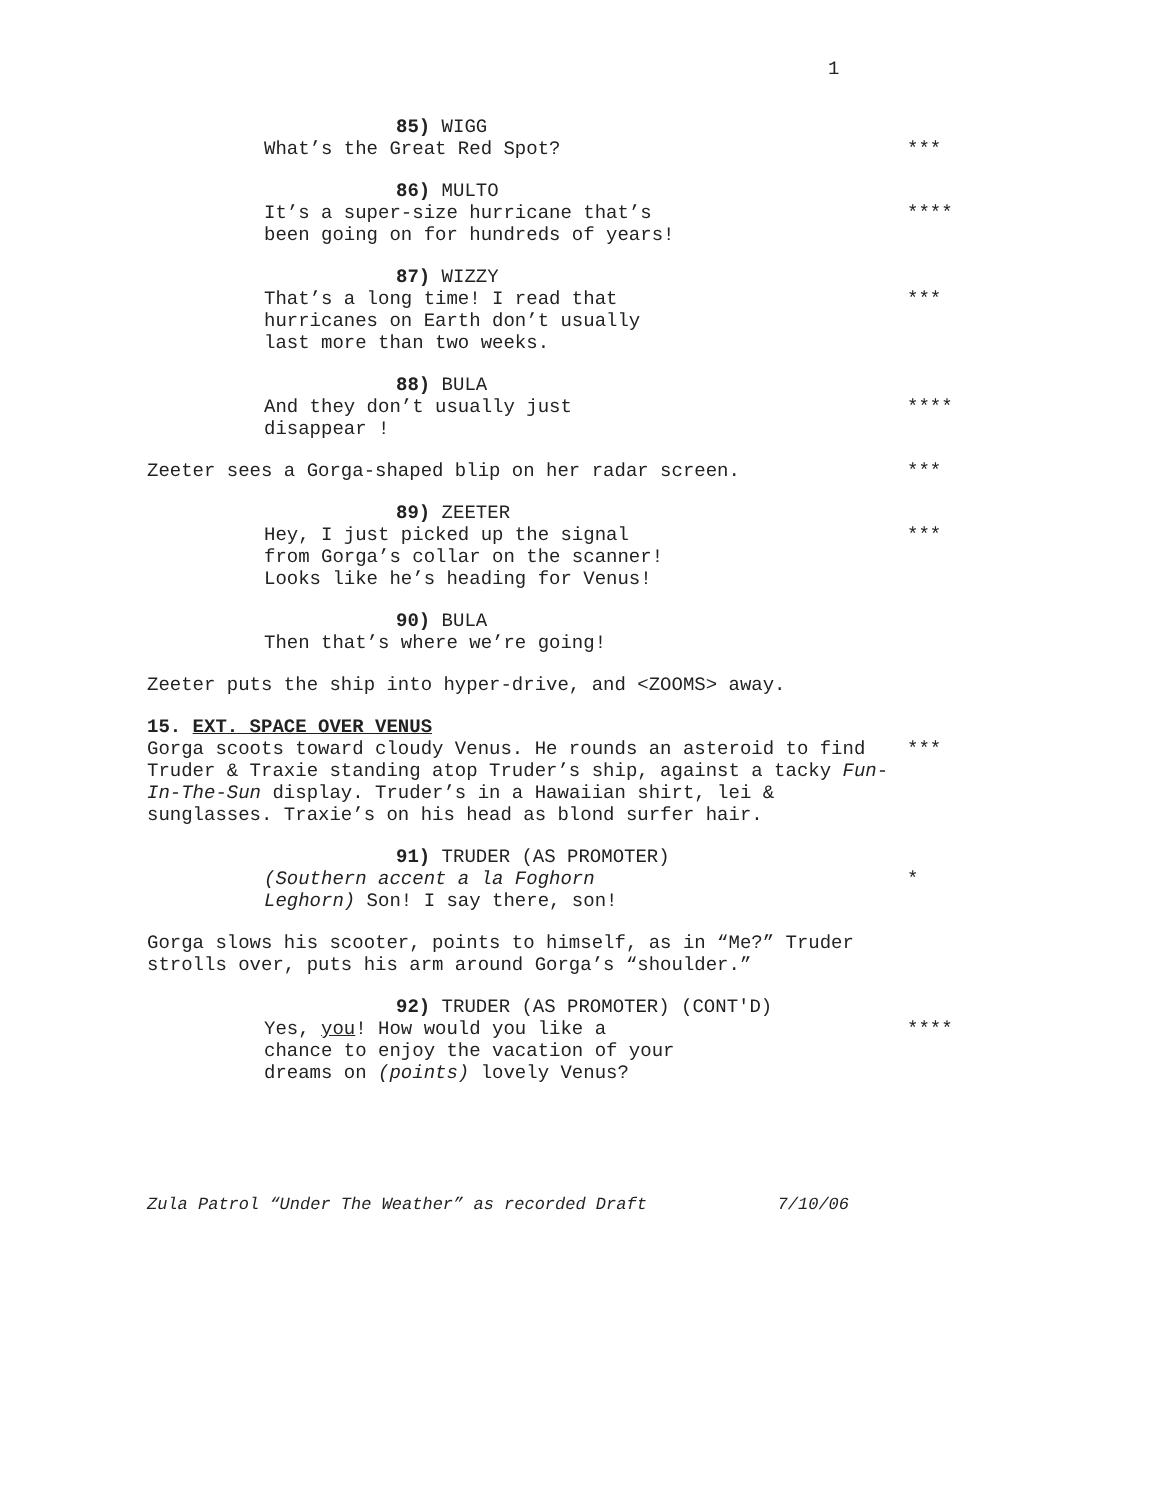1
85) WIGG
What’s the Great Red Spot? ***
86) MULTO
It’s a super-size hurricane that’s
been going on for hundreds of years!
****
87) WIZZY
That’s a long time! I read that
hurricanes on Earth don’t usually
last more than two weeks.
***
88) BULA
And they don’t usually just
disappear !
****
Zeeter sees a Gorga-shaped blip on her radar screen. ***
89) ZEETER
Hey, I just picked up the signal
from Gorga’s collar on the scanner!
Looks like he’s heading for Venus!
***
90) BULA
Then that’s where we’re going!
Zeeter puts the ship into hyper-drive, and <ZOOMS> away.
15. EXT. SPACE OVER VENUS
Gorga scoots toward cloudy Venus. He rounds an asteroid to find Truder & Traxie standing atop Truder’s ship, against a tacky Fun-In-The-Sun display. Truder’s in a Hawaiian shirt, lei & sunglasses. Traxie’s on his head as blond surfer hair.
***
91) TRUDER (AS PROMOTER)
(Southern accent a la Foghorn
Leghorn) Son! I say there, son!
*
Gorga slows his scooter, points to himself, as in “Me?” Truder strolls over, puts his arm around Gorga’s “shoulder.”
92) TRUDER (AS PROMOTER) (CONT'D)
Yes, you! How would you like a
chance to enjoy the vacation of your
dreams on (points) lovely Venus?
****
Zula Patrol “Under The Weather” as recorded Draft 7/10/06